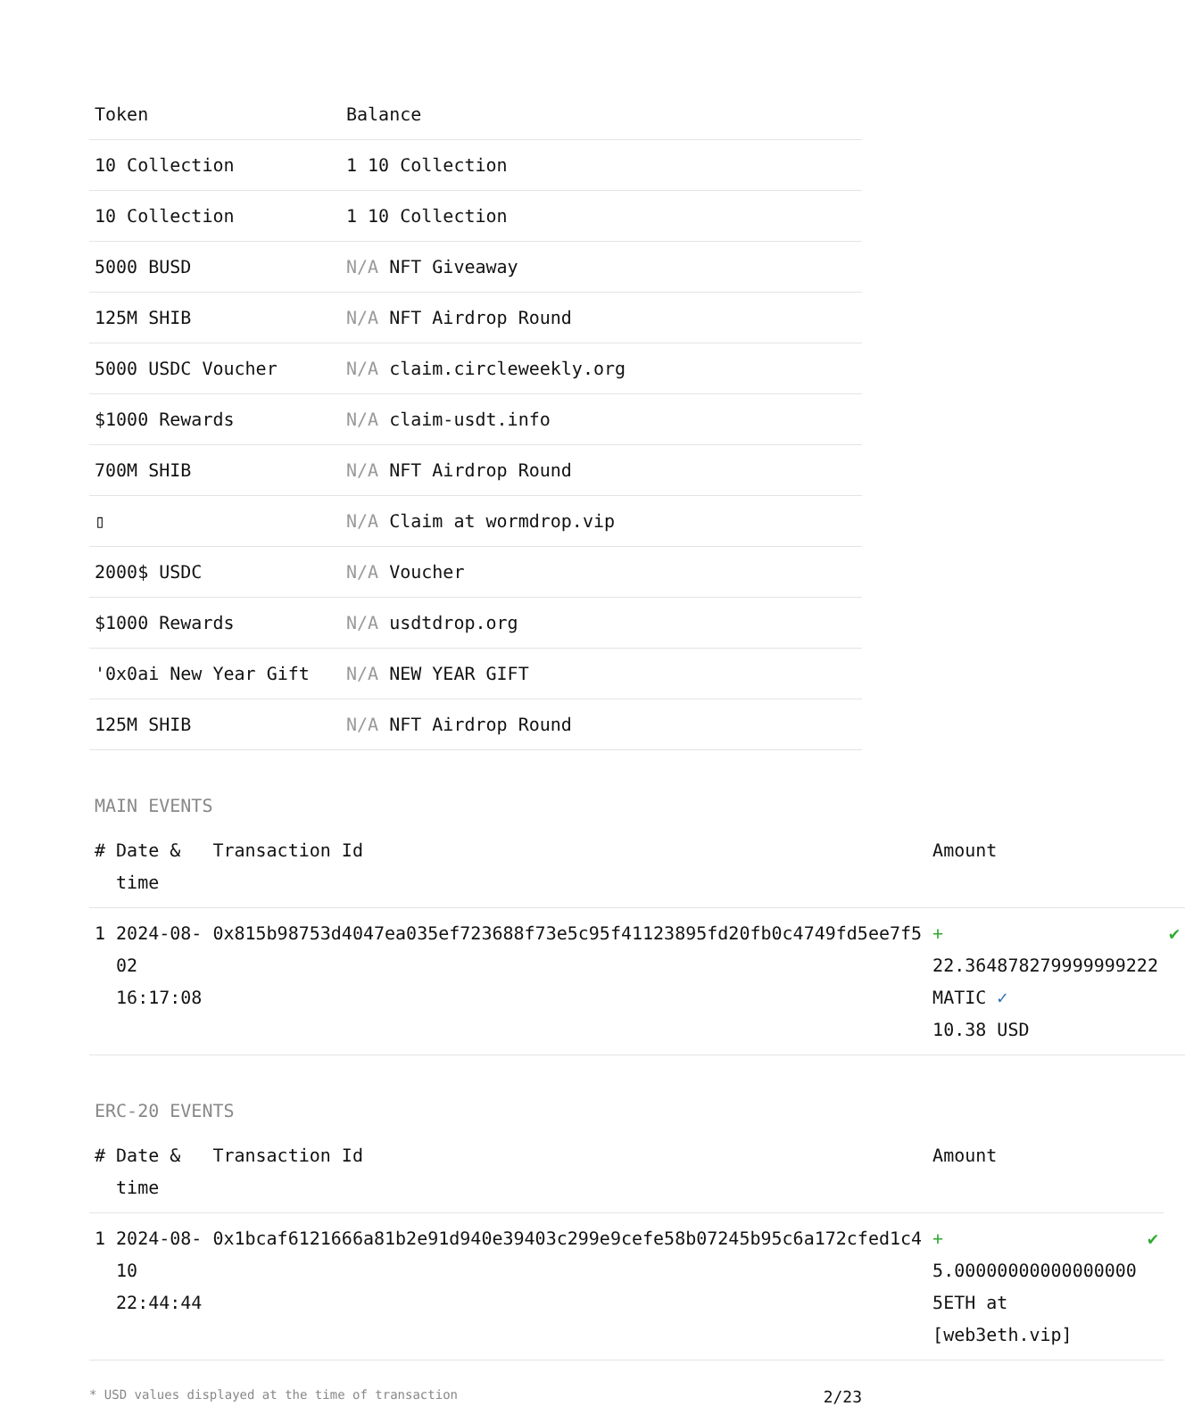| Token | Balance |
| --- | --- |
| 10 Collection | 1 10 Collection |
| 10 Collection | 1 10 Collection |
| 5000 BUSD | N/A NFT Giveaway |
| 125M SHIB | N/A NFT Airdrop Round |
| 5000 USDC Voucher | N/A claim.circleweekly.org |
| $1000 Rewards | N/A claim-usdt.info |
| 700M SHIB | N/A NFT Airdrop Round |
| ▯ | N/A Claim at wormdrop.vip |
| 2000$ USDC | N/A Voucher |
| $1000 Rewards | N/A usdtdrop.org |
| '0x0ai New Year Gift | N/A NEW YEAR GIFT |
| 125M SHIB | N/A NFT Airdrop Round |
MAIN EVENTS
| # | Date & time | Transaction Id | Amount | |
| --- | --- | --- | --- | --- |
| 1 | 2024-08-02 16:17:08 | 0x815b98753d4047ea035ef723688f73e5c95f41123895fd20fb0c4749fd5ee7f5 | + 22.364878279999999222 MATIC ✓ 10.38 USD | ✔ |
ERC-20 EVENTS
| # | Date & time | Transaction Id | Amount | |
| --- | --- | --- | --- | --- |
| 1 | 2024-08-10 22:44:44 | 0x1bcaf6121666a81b2e91d940e39403c299e9cefe58b07245b95c6a172cfed1c4 | + 5.00000000000000000 5ETH at [web3eth.vip] | ✔ |
* USD values displayed at the time of transaction 2/23